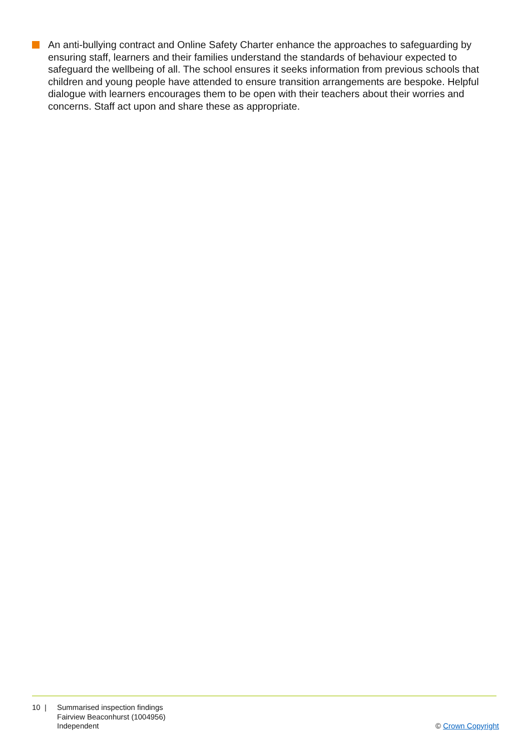An anti-bullying contract and Online Safety Charter enhance the approaches to safeguarding by ensuring staff, learners and their families understand the standards of behaviour expected to safeguard the wellbeing of all. The school ensures it seeks information from previous schools that children and young people have attended to ensure transition arrangements are bespoke. Helpful dialogue with learners encourages them to be open with their teachers about their worries and concerns. Staff act upon and share these as appropriate.
10 | Summarised inspection findings
Fairview Beaconhurst (1004956)
Independent
© Crown Copyright